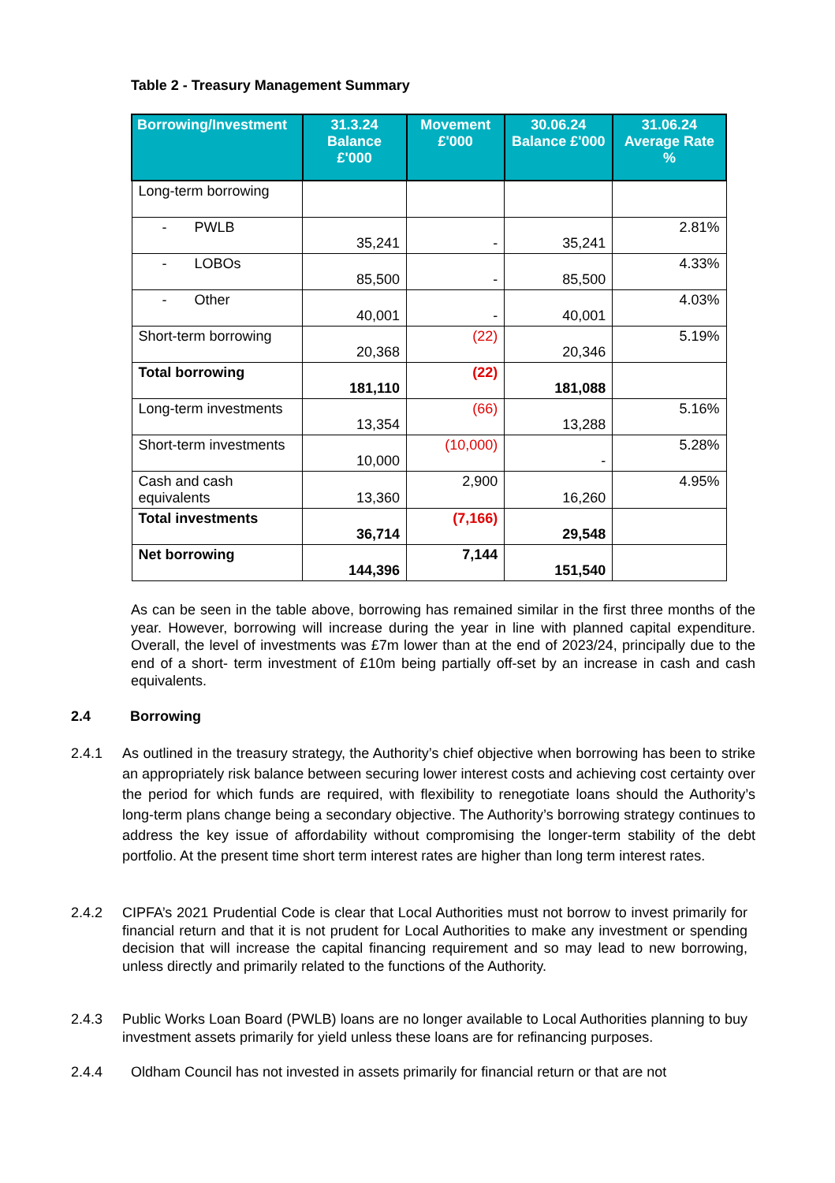Table 2 - Treasury Management Summary
| Borrowing/Investment | 31.3.24 Balance £'000 | Movement £'000 | 30.06.24 Balance £'000 | 31.06.24 Average Rate % |
| --- | --- | --- | --- | --- |
| Long-term borrowing | | | | |
| - PWLB | 35,241 | - | 35,241 | 2.81% |
| - LOBOs | 85,500 | - | 85,500 | 4.33% |
| - Other | 40,001 | - | 40,001 | 4.03% |
| Short-term borrowing | 20,368 | (22) | 20,346 | 5.19% |
| Total borrowing | 181,110 | (22) | 181,088 | |
| Long-term investments | 13,354 | (66) | 13,288 | 5.16% |
| Short-term investments | 10,000 | (10,000) | - | 5.28% |
| Cash and cash equivalents | 13,360 | 2,900 | 16,260 | 4.95% |
| Total investments | 36,714 | (7,166) | 29,548 | |
| Net borrowing | 144,396 | 7,144 | 151,540 | |
As can be seen in the table above, borrowing has remained similar in the first three months of the year. However, borrowing will increase during the year in line with planned capital expenditure. Overall, the level of investments was £7m lower than at the end of 2023/24, principally due to the end of a short- term investment of £10m being partially off-set by an increase in cash and cash equivalents.
2.4 Borrowing
2.4.1 As outlined in the treasury strategy, the Authority’s chief objective when borrowing has been to strike an appropriately risk balance between securing lower interest costs and achieving cost certainty over the period for which funds are required, with flexibility to renegotiate loans should the Authority’s long-term plans change being a secondary objective. The Authority’s borrowing strategy continues to address the key issue of affordability without compromising the longer-term stability of the debt portfolio. At the present time short term interest rates are higher than long term interest rates.
2.4.2 CIPFA’s 2021 Prudential Code is clear that Local Authorities must not borrow to invest primarily for financial return and that it is not prudent for Local Authorities to make any investment or spending decision that will increase the capital financing requirement and so may lead to new borrowing, unless directly and primarily related to the functions of the Authority.
2.4.3 Public Works Loan Board (PWLB) loans are no longer available to Local Authorities planning to buy investment assets primarily for yield unless these loans are for refinancing purposes.
2.4.4 Oldham Council has not invested in assets primarily for financial return or that are not